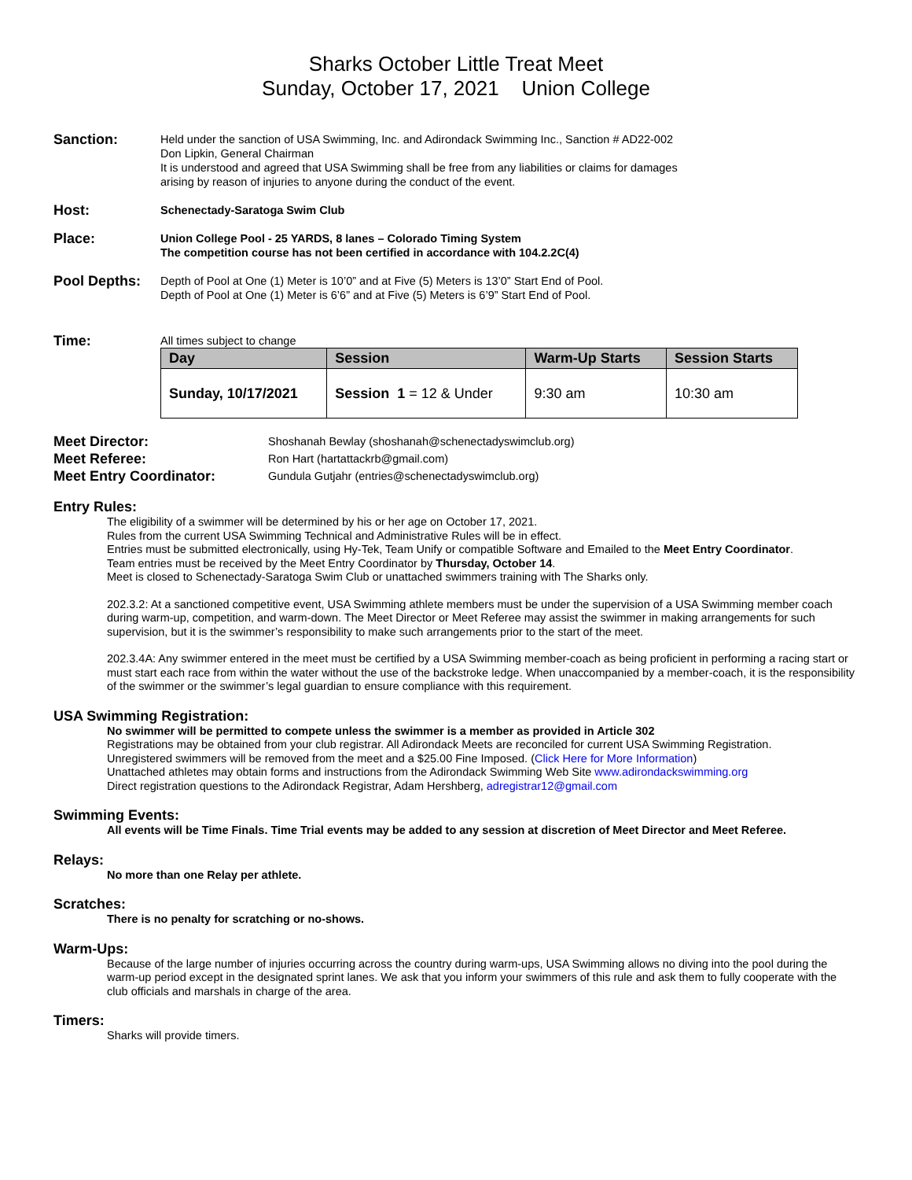Sharks October Little Treat Meet
Sunday, October 17, 2021 Union College
Sanction:
Held under the sanction of USA Swimming, Inc. and Adirondack Swimming Inc., Sanction # AD22-002
Don Lipkin, General Chairman
It is understood and agreed that USA Swimming shall be free from any liabilities or claims for damages
arising by reason of injuries to anyone during the conduct of the event.
Host:
Schenectady-Saratoga Swim Club
Place:
Union College Pool - 25 YARDS, 8 lanes – Colorado Timing System
The competition course has not been certified in accordance with 104.2.2C(4)
Pool Depths:
Depth of Pool at One (1) Meter is 10’0” and at Five (5) Meters is 13’0” Start End of Pool.
Depth of Pool at One (1) Meter is 6’6” and at Five (5) Meters is 6’9” Start End of Pool.
Time:
All times subject to change
| Day | Session | Warm-Up Starts | Session Starts |
| --- | --- | --- | --- |
| Sunday, 10/17/2021 | Session 1 = 12 & Under | 9:30 am | 10:30 am |
Meet Director:
Shoshanah Bewlay (shoshanah@schenectadyswimclub.org)
Meet Referee:
Ron Hart (hartattackrb@gmail.com)
Meet Entry Coordinator:
Gundula Gutjahr (entries@schenectadyswimclub.org)
Entry Rules:
The eligibility of a swimmer will be determined by his or her age on October 17, 2021.
Rules from the current USA Swimming Technical and Administrative Rules will be in effect.
Entries must be submitted electronically, using Hy-Tek, Team Unify or compatible Software and Emailed to the Meet Entry Coordinator.
Team entries must be received by the Meet Entry Coordinator by Thursday, October 14.
Meet is closed to Schenectady-Saratoga Swim Club or unattached swimmers training with The Sharks only.
202.3.2: At a sanctioned competitive event, USA Swimming athlete members must be under the supervision of a USA Swimming member coach during warm-up, competition, and warm-down. The Meet Director or Meet Referee may assist the swimmer in making arrangements for such supervision, but it is the swimmer’s responsibility to make such arrangements prior to the start of the meet.
202.3.4A: Any swimmer entered in the meet must be certified by a USA Swimming member-coach as being proficient in performing a racing start or must start each race from within the water without the use of the backstroke ledge. When unaccompanied by a member-coach, it is the responsibility of the swimmer or the swimmer’s legal guardian to ensure compliance with this requirement.
USA Swimming Registration:
No swimmer will be permitted to compete unless the swimmer is a member as provided in Article 302
Registrations may be obtained from your club registrar. All Adirondack Meets are reconciled for current USA Swimming Registration.
Unregistered swimmers will be removed from the meet and a $25.00 Fine Imposed. (Click Here for More Information)
Unattached athletes may obtain forms and instructions from the Adirondack Swimming Web Site www.adirondackswimming.org
Direct registration questions to the Adirondack Registrar, Adam Hershberg, adregistrar12@gmail.com
Swimming Events:
All events will be Time Finals. Time Trial events may be added to any session at discretion of Meet Director and Meet Referee.
Relays:
No more than one Relay per athlete.
Scratches:
There is no penalty for scratching or no-shows.
Warm-Ups:
Because of the large number of injuries occurring across the country during warm-ups, USA Swimming allows no diving into the pool during the warm-up period except in the designated sprint lanes. We ask that you inform your swimmers of this rule and ask them to fully cooperate with the club officials and marshals in charge of the area.
Timers:
Sharks will provide timers.